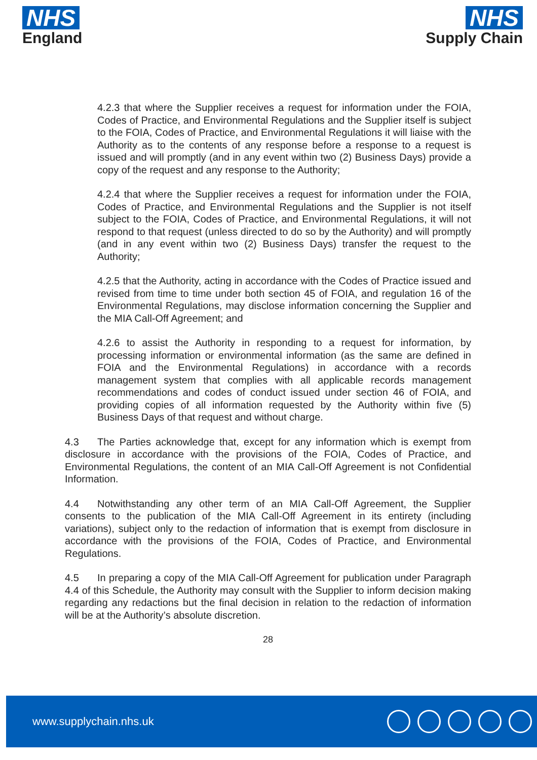NHS
England
NHS
Supply Chain
4.2.3 that where the Supplier receives a request for information under the FOIA, Codes of Practice, and Environmental Regulations and the Supplier itself is subject to the FOIA, Codes of Practice, and Environmental Regulations it will liaise with the Authority as to the contents of any response before a response to a request is issued and will promptly (and in any event within two (2) Business Days) provide a copy of the request and any response to the Authority;
4.2.4 that where the Supplier receives a request for information under the FOIA, Codes of Practice, and Environmental Regulations and the Supplier is not itself subject to the FOIA, Codes of Practice, and Environmental Regulations, it will not respond to that request (unless directed to do so by the Authority) and will promptly (and in any event within two (2) Business Days) transfer the request to the Authority;
4.2.5 that the Authority, acting in accordance with the Codes of Practice issued and revised from time to time under both section 45 of FOIA, and regulation 16 of the Environmental Regulations, may disclose information concerning the Supplier and the MIA Call-Off Agreement; and
4.2.6 to assist the Authority in responding to a request for information, by processing information or environmental information (as the same are defined in FOIA and the Environmental Regulations) in accordance with a records management system that complies with all applicable records management recommendations and codes of conduct issued under section 46 of FOIA, and providing copies of all information requested by the Authority within five (5) Business Days of that request and without charge.
4.3 The Parties acknowledge that, except for any information which is exempt from disclosure in accordance with the provisions of the FOIA, Codes of Practice, and Environmental Regulations, the content of an MIA Call-Off Agreement is not Confidential Information.
4.4 Notwithstanding any other term of an MIA Call-Off Agreement, the Supplier consents to the publication of the MIA Call-Off Agreement in its entirety (including variations), subject only to the redaction of information that is exempt from disclosure in accordance with the provisions of the FOIA, Codes of Practice, and Environmental Regulations.
4.5 In preparing a copy of the MIA Call-Off Agreement for publication under Paragraph 4.4 of this Schedule, the Authority may consult with the Supplier to inform decision making regarding any redactions but the final decision in relation to the redaction of information will be at the Authority’s absolute discretion.
28
www.supplychain.nhs.uk